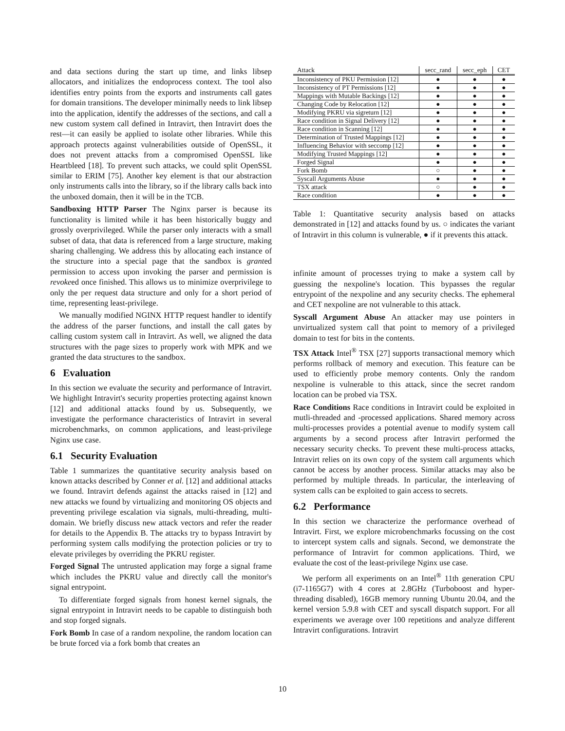and data sections during the start up time, and links libsep allocators, and initializes the endoprocess context. The tool also identifies entry points from the exports and instruments call gates for domain transitions. The developer minimally needs to link libsep into the application, identify the addresses of the sections, and call a new custom system call defined in Intravirt, then Intravirt does the rest—it can easily be applied to isolate other libraries. While this approach protects against vulnerabilities outside of OpenSSL, it does not prevent attacks from a compromised OpenSSL like Heartbleed [18]. To prevent such attacks, we could split OpenSSL similar to ERIM [75]. Another key element is that our abstraction only instruments calls into the library, so if the library calls back into the unboxed domain, then it will be in the TCB.
Sandboxing HTTP Parser The Nginx parser is because its functionality is limited while it has been historically buggy and grossly overprivileged. While the parser only interacts with a small subset of data, that data is referenced from a large structure, making sharing challenging. We address this by allocating each instance of the structure into a special page that the sandbox is granted permission to access upon invoking the parser and permission is revokeed once finished. This allows us to minimize overprivilege to only the per request data structure and only for a short period of time, representing least-privilege.
We manually modified NGINX HTTP request handler to identify the address of the parser functions, and install the call gates by calling custom system call in Intravirt. As well, we aligned the data structures with the page sizes to properly work with MPK and we granted the data structures to the sandbox.
6 Evaluation
In this section we evaluate the security and performance of Intravirt. We highlight Intravirt's security properties protecting against known [12] and additional attacks found by us. Subsequently, we investigate the performance characteristics of Intravirt in several microbenchmarks, on common applications, and least-privilege Nginx use case.
6.1 Security Evaluation
Table 1 summarizes the quantitative security analysis based on known attacks described by Conner et al. [12] and additional attacks we found. Intravirt defends against the attacks raised in [12] and new attacks we found by virtualizing and monitoring OS objects and preventing privilege escalation via signals, multi-threading, multi-domain. We briefly discuss new attack vectors and refer the reader for details to the Appendix B. The attacks try to bypass Intravirt by performing system calls modifying the protection policies or try to elevate privileges by overriding the PKRU register.
Forged Signal The untrusted application may forge a signal frame which includes the PKRU value and directly call the monitor's signal entrypoint.
To differentiate forged signals from honest kernel signals, the signal entrypoint in Intravirt needs to be capable to distinguish both and stop forged signals.
Fork Bomb In case of a random nexpoline, the random location can be brute forced via a fork bomb that creates an
| Attack | secc_rand | secc_eph | CET |
| --- | --- | --- | --- |
| Inconsistency of PKU Permission [12] | ● | ● | ● |
| Inconsistency of PT Permissions [12] | ● | ● | ● |
| Mappings with Mutable Backings [12] | ● | ● | ● |
| Changing Code by Relocation [12] | ● | ● | ● |
| Modifying PKRU via sigreturn [12] | ● | ● | ● |
| Race condition in Signal Delivery [12] | ● | ● | ● |
| Race condition in Scanning [12] | ● | ● | ● |
| Determination of Trusted Mappings [12] | ● | ● | ● |
| Influencing Behavior with seccomp [12] | ● | ● | ● |
| Modifying Trusted Mappings [12] | ● | ● | ● |
| Forged Signal | ● | ● | ● |
| Fork Bomb | ○ | ● | ● |
| Syscall Arguments Abuse | ● | ● | ● |
| TSX attack | ○ | ● | ● |
| Race condition | ● | ● | ● |
Table 1: Quantitative security analysis based on attacks demonstrated in [12] and attacks found by us. ○ indicates the variant of Intravirt in this column is vulnerable, ● if it prevents this attack.
infinite amount of processes trying to make a system call by guessing the nexpoline's location. This bypasses the regular entrypoint of the nexpoline and any security checks. The ephemeral and CET nexpoline are not vulnerable to this attack.
Syscall Argument Abuse An attacker may use pointers in unvirtualized system call that point to memory of a privileged domain to test for bits in the contents.
TSX Attack Intel<sup>®</sup> TSX [27] supports transactional memory which performs rollback of memory and execution. This feature can be used to efficiently probe memory contents. Only the random nexpoline is vulnerable to this attack, since the secret random location can be probed via TSX.
Race Conditions Race conditions in Intravirt could be exploited in mutli-threaded and -processed applications. Shared memory across multi-processes provides a potential avenue to modify system call arguments by a second process after Intravirt performed the necessary security checks. To prevent these multi-process attacks, Intravirt relies on its own copy of the system call arguments which cannot be access by another process. Similar attacks may also be performed by multiple threads. In particular, the interleaving of system calls can be exploited to gain access to secrets.
6.2 Performance
In this section we characterize the performance overhead of Intravirt. First, we explore microbenchmarks focussing on the cost to intercept system calls and signals. Second, we demonstrate the performance of Intravirt for common applications. Third, we evaluate the cost of the least-privilege Nginx use case.
We perform all experiments on an Intel<sup>®</sup> 11th generation CPU (i7-1165G7) with 4 cores at 2.8GHz (Turboboost and hyper-threading disabled), 16GB memory running Ubuntu 20.04, and the kernel version 5.9.8 with CET and syscall dispatch support. For all experiments we average over 100 repetitions and analyze different Intravirt configurations. Intravirt
10